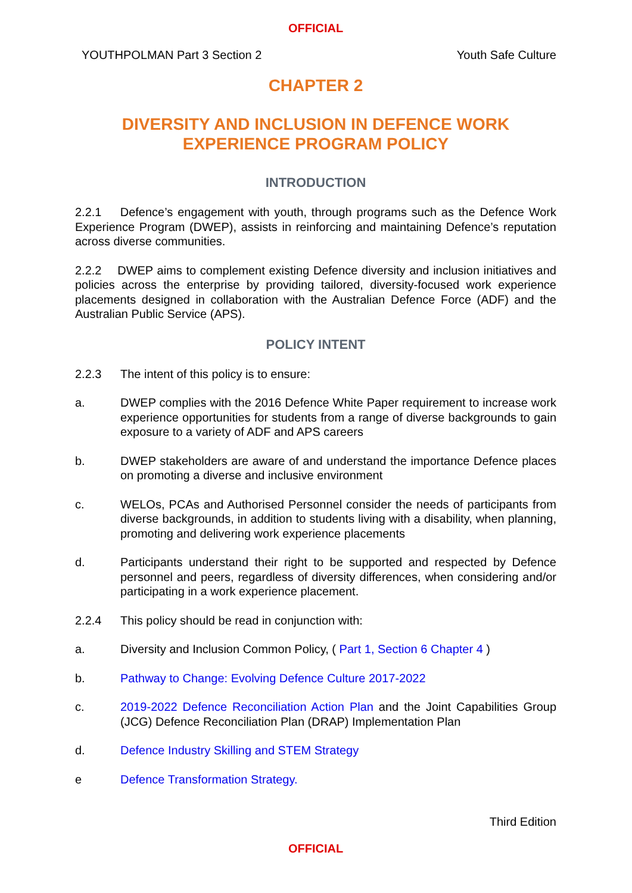OFFICIAL
YOUTHPOLMAN Part 3 Section 2 Youth Safe Culture
CHAPTER 2
DIVERSITY AND INCLUSION IN DEFENCE WORK
EXPERIENCE PROGRAM POLICY
INTRODUCTION
2.2.1 Defence’s engagement with youth, through programs such as the Defence Work Experience Program (DWEP), assists in reinforcing and maintaining Defence’s reputation across diverse communities.
2.2.2 DWEP aims to complement existing Defence diversity and inclusion initiatives and policies across the enterprise by providing tailored, diversity-focused work experience placements designed in collaboration with the Australian Defence Force (ADF) and the Australian Public Service (APS).
POLICY INTENT
2.2.3 The intent of this policy is to ensure:
a. DWEP complies with the 2016 Defence White Paper requirement to increase work experience opportunities for students from a range of diverse backgrounds to gain exposure to a variety of ADF and APS careers
b. DWEP stakeholders are aware of and understand the importance Defence places on promoting a diverse and inclusive environment
c. WELOs, PCAs and Authorised Personnel consider the needs of participants from diverse backgrounds, in addition to students living with a disability, when planning, promoting and delivering work experience placements
d. Participants understand their right to be supported and respected by Defence personnel and peers, regardless of diversity differences, when considering and/or participating in a work experience placement.
2.2.4 This policy should be read in conjunction with:
a. Diversity and Inclusion Common Policy, ( Part 1, Section 6 Chapter 4 )
b. Pathway to Change: Evolving Defence Culture 2017-2022
c. 2019-2022 Defence Reconciliation Action Plan and the Joint Capabilities Group (JCG) Defence Reconciliation Plan (DRAP) Implementation Plan
d. Defence Industry Skilling and STEM Strategy
e Defence Transformation Strategy.
Third Edition
OFFICIAL